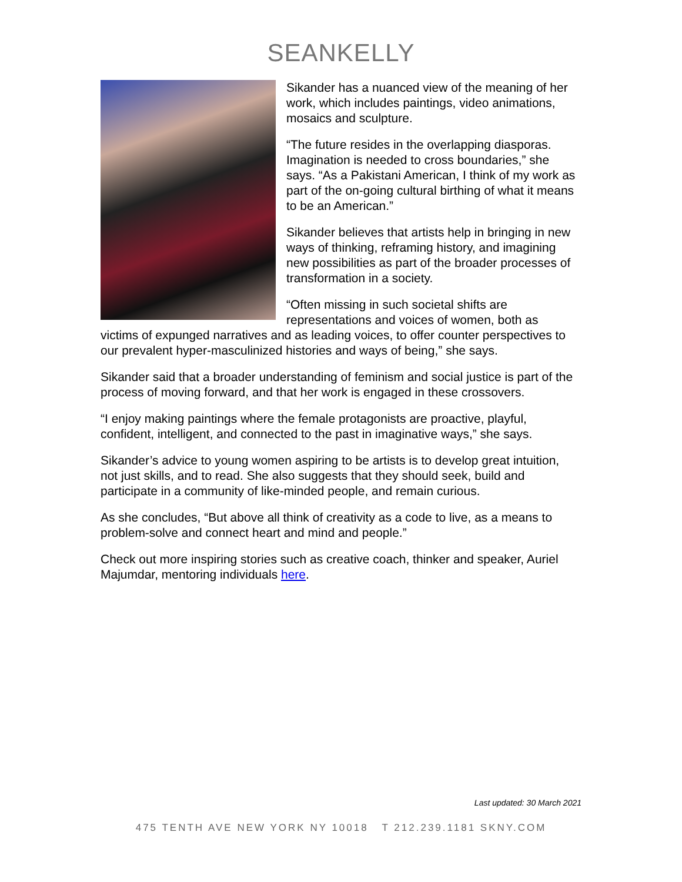SEANKELLY
Sikander has a nuanced view of the meaning of her work, which includes paintings, video animations, mosaics and sculpture.
“The future resides in the overlapping diasporas. Imagination is needed to cross boundaries,” she says. “As a Pakistani American, I think of my work as part of the on-going cultural birthing of what it means to be an American.”
Sikander believes that artists help in bringing in new ways of thinking, reframing history, and imagining new possibilities as part of the broader processes of transformation in a society.
“Often missing in such societal shifts are representations and voices of women, both as victims of expunged narratives and as leading voices, to offer counter perspectives to our prevalent hyper-masculinized histories and ways of being,” she says.
Sikander said that a broader understanding of feminism and social justice is part of the process of moving forward, and that her work is engaged in these crossovers.
“I enjoy making paintings where the female protagonists are proactive, playful, confident, intelligent, and connected to the past in imaginative ways,” she says.
Sikander’s advice to young women aspiring to be artists is to develop great intuition, not just skills, and to read. She also suggests that they should seek, build and participate in a community of like-minded people, and remain curious.
As she concludes, “But above all think of creativity as a code to live, as a means to problem-solve and connect heart and mind and people.”
Check out more inspiring stories such as creative coach, thinker and speaker, Auriel Majumdar, mentoring individuals here.
Last updated: 30 March 2021
475 TENTH AVE NEW YORK NY 10018 T 212.239.1181 SKNY.COM